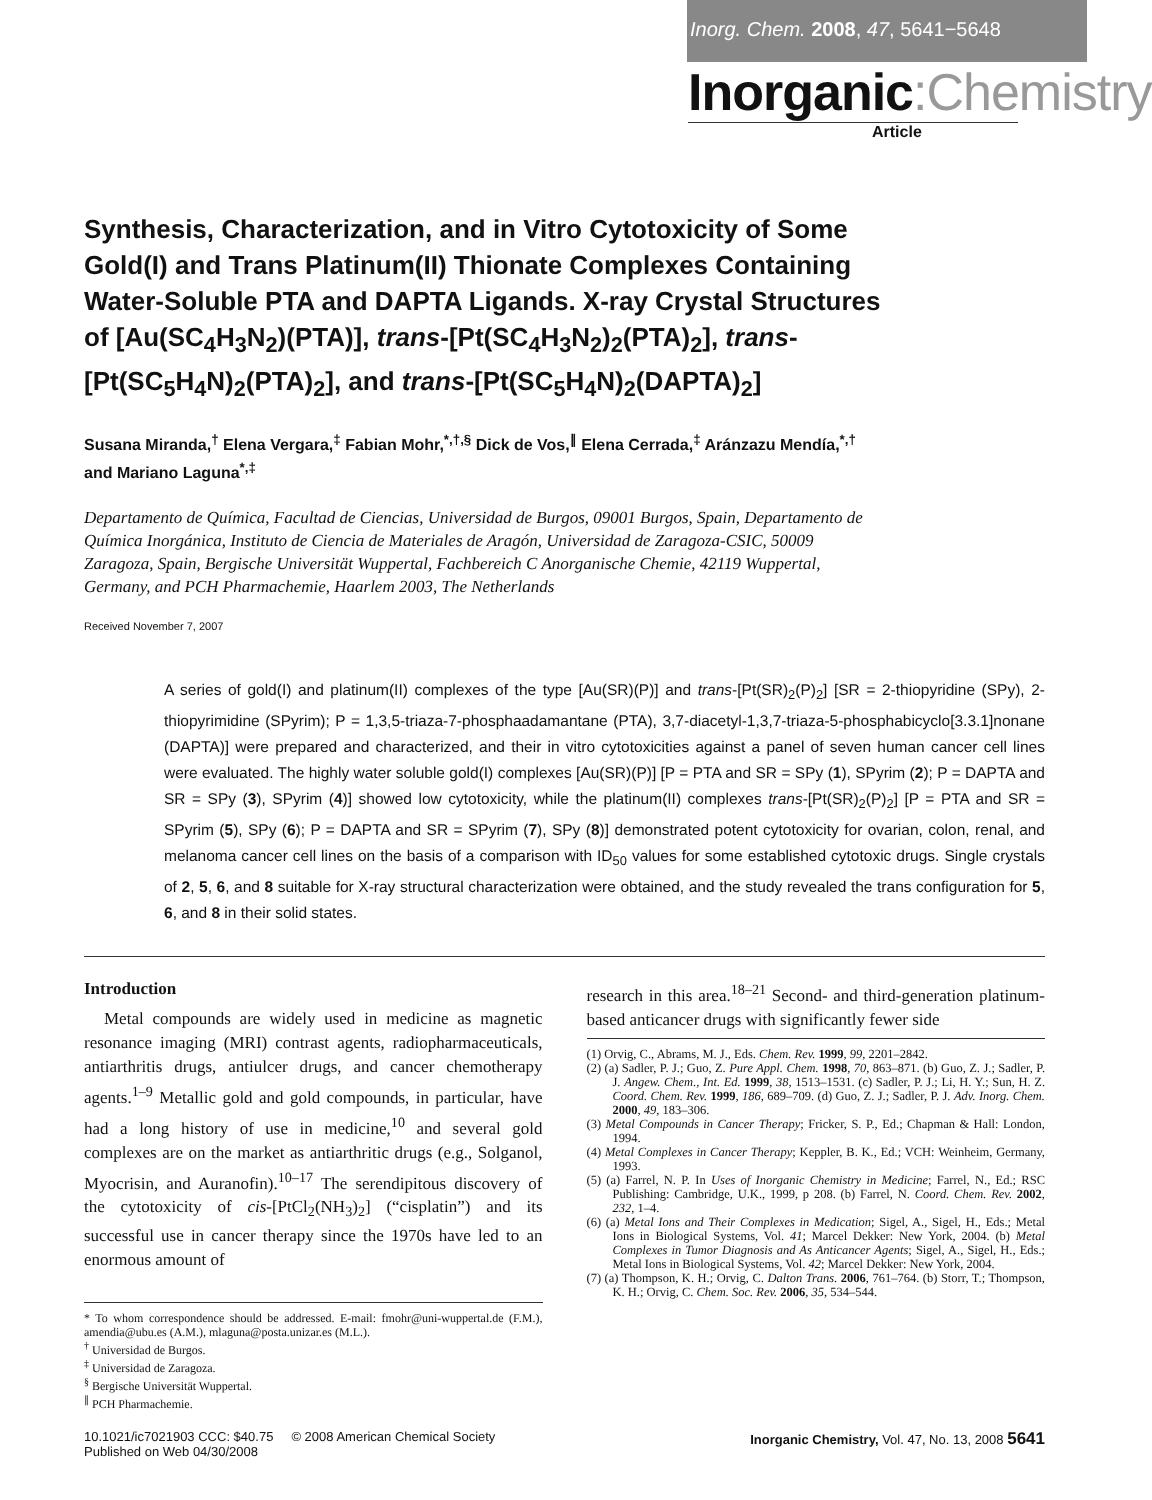Inorg. Chem. 2008, 47, 5641−5648
Inorganic:Chemistry
Article
Synthesis, Characterization, and in Vitro Cytotoxicity of Some Gold(I) and Trans Platinum(II) Thionate Complexes Containing Water-Soluble PTA and DAPTA Ligands. X-ray Crystal Structures of [Au(SC<sub>4</sub>H<sub>3</sub>N<sub>2</sub>)(PTA)], trans-[Pt(SC<sub>4</sub>H<sub>3</sub>N<sub>2</sub>)<sub>2</sub>(PTA)<sub>2</sub>], trans-[Pt(SC<sub>5</sub>H<sub>4</sub>N)<sub>2</sub>(PTA)<sub>2</sub>], and trans-[Pt(SC<sub>5</sub>H<sub>4</sub>N)<sub>2</sub>(DAPTA)<sub>2</sub>]
Susana Miranda,<sup>†</sup> Elena Vergara,<sup>‡</sup> Fabian Mohr,<sup>*,†,§</sup> Dick de Vos,<sup>∥</sup> Elena Cerrada,<sup>‡</sup> Aránzazu Mendía,<sup>*,†</sup> and Mariano Laguna<sup>*,‡</sup>
Departamento de Química, Facultad de Ciencias, Universidad de Burgos, 09001 Burgos, Spain, Departamento de Química Inorgánica, Instituto de Ciencia de Materiales de Aragón, Universidad de Zaragoza-CSIC, 50009 Zaragoza, Spain, Bergische Universität Wuppertal, Fachbereich C Anorganische Chemie, 42119 Wuppertal, Germany, and PCH Pharmachemie, Haarlem 2003, The Netherlands
Received November 7, 2007
A series of gold(I) and platinum(II) complexes of the type [Au(SR)(P)] and trans-[Pt(SR)<sub>2</sub>(P)<sub>2</sub>] [SR = 2-thiopyridine (SPy), 2-thiopyrimidine (SPyrim); P = 1,3,5-triaza-7-phosphaadamantane (PTA), 3,7-diacetyl-1,3,7-triaza-5-phosphabicyclo[3.3.1]nonane (DAPTA)] were prepared and characterized, and their in vitro cytotoxicities against a panel of seven human cancer cell lines were evaluated. The highly water soluble gold(I) complexes [Au(SR)(P)] [P = PTA and SR = SPy (1), SPyrim (2); P = DAPTA and SR = SPy (3), SPyrim (4)] showed low cytotoxicity, while the platinum(II) complexes trans-[Pt(SR)<sub>2</sub>(P)<sub>2</sub>] [P = PTA and SR = SPyrim (5), SPy (6); P = DAPTA and SR = SPyrim (7), SPy (8)] demonstrated potent cytotoxicity for ovarian, colon, renal, and melanoma cancer cell lines on the basis of a comparison with ID<sub>50</sub> values for some established cytotoxic drugs. Single crystals of 2, 5, 6, and 8 suitable for X-ray structural characterization were obtained, and the study revealed the trans configuration for 5, 6, and 8 in their solid states.
Introduction
Metal compounds are widely used in medicine as magnetic resonance imaging (MRI) contrast agents, radiopharmaceuticals, antiarthritis drugs, antiulcer drugs, and cancer chemotherapy agents.<sup>1–9</sup> Metallic gold and gold compounds, in particular, have had a long history of use in medicine,<sup>10</sup> and several gold complexes are on the market as antiarthritic drugs (e.g., Solganol, Myocrisin, and Auranofin).<sup>10–17</sup> The serendipitous discovery of the cytotoxicity of cis-[PtCl<sub>2</sub>(NH<sub>3</sub>)<sub>2</sub>] (“cisplatin”) and its successful use in cancer therapy since the 1970s have led to an enormous amount of
* To whom correspondence should be addressed. E-mail: fmohr@uni-wuppertal.de (F.M.), amendia@ubu.es (A.M.), mlaguna@posta.unizar.es (M.L.).
<sup>†</sup> Universidad de Burgos.
<sup>‡</sup> Universidad de Zaragoza.
<sup>§</sup> Bergische Universität Wuppertal.
<sup>∥</sup> PCH Pharmachemie.
research in this area.<sup>18–21</sup> Second- and third-generation platinum-based anticancer drugs with significantly fewer side
(1) Orvig, C., Abrams, M. J., Eds. Chem. Rev. 1999, 99, 2201–2842.
(2) (a) Sadler, P. J.; Guo, Z. Pure Appl. Chem. 1998, 70, 863–871. (b) Guo, Z. J.; Sadler, P. J. Angew. Chem., Int. Ed. 1999, 38, 1513–1531. (c) Sadler, P. J.; Li, H. Y.; Sun, H. Z. Coord. Chem. Rev. 1999, 186, 689–709. (d) Guo, Z. J.; Sadler, P. J. Adv. Inorg. Chem. 2000, 49, 183–306.
(3) Metal Compounds in Cancer Therapy; Fricker, S. P., Ed.; Chapman & Hall: London, 1994.
(4) Metal Complexes in Cancer Therapy; Keppler, B. K., Ed.; VCH: Weinheim, Germany, 1993.
(5) (a) Farrel, N. P. In Uses of Inorganic Chemistry in Medicine; Farrel, N., Ed.; RSC Publishing: Cambridge, U.K., 1999, p 208. (b) Farrel, N. Coord. Chem. Rev. 2002, 232, 1–4.
(6) (a) Metal Ions and Their Complexes in Medication; Sigel, A., Sigel, H., Eds.; Metal Ions in Biological Systems, Vol. 41; Marcel Dekker: New York, 2004. (b) Metal Complexes in Tumor Diagnosis and As Anticancer Agents; Sigel, A., Sigel, H., Eds.; Metal Ions in Biological Systems, Vol. 42; Marcel Dekker: New York, 2004.
(7) (a) Thompson, K. H.; Orvig, C. Dalton Trans. 2006, 761–764. (b) Storr, T.; Thompson, K. H.; Orvig, C. Chem. Soc. Rev. 2006, 35, 534–544.
10.1021/ic7021903 CCC: $40.75 © 2008 American Chemical Society
Published on Web 04/30/2008
Inorganic Chemistry, Vol. 47, No. 13, 2008 5641